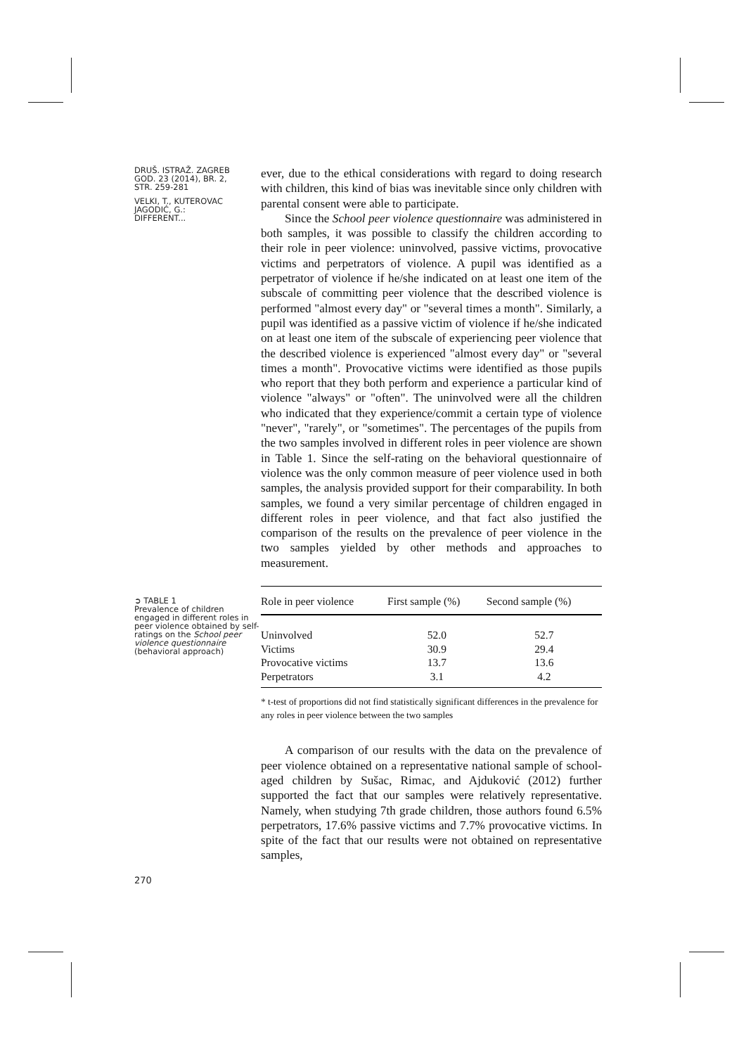DRUŠ. ISTRAŽ. ZAGREB
GOD. 23 (2014), BR. 2,
STR. 259-281
VELKI, T., KUTEROVAC
JAGODIĆ, G.:
DIFFERENT...
➲ TABLE 1
Prevalence of children engaged in different roles in peer violence obtained by self-ratings on the School peer violence questionnaire (behavioral approach)
270
ever, due to the ethical considerations with regard to doing research with children, this kind of bias was inevitable since only children with parental consent were able to participate.
Since the School peer violence questionnaire was administered in both samples, it was possible to classify the children according to their role in peer violence: uninvolved, passive victims, provocative victims and perpetrators of violence. A pupil was identified as a perpetrator of violence if he/she indicated on at least one item of the subscale of committing peer violence that the described violence is performed "almost every day" or "several times a month". Similarly, a pupil was identified as a passive victim of violence if he/she indicated on at least one item of the subscale of experiencing peer violence that the described violence is experienced "almost every day" or "several times a month". Provocative victims were identified as those pupils who report that they both perform and experience a particular kind of violence "always" or "often". The uninvolved were all the children who indicated that they experience/commit a certain type of violence "never", "rarely", or "sometimes". The percentages of the pupils from the two samples involved in different roles in peer violence are shown in Table 1. Since the self-rating on the behavioral questionnaire of violence was the only common measure of peer violence used in both samples, the analysis provided support for their comparability. In both samples, we found a very similar percentage of children engaged in different roles in peer violence, and that fact also justified the comparison of the results on the prevalence of peer violence in the two samples yielded by other methods and approaches to measurement.
| Role in peer violence | First sample (%) | Second sample (%) |
| --- | --- | --- |
| Uninvolved | 52.0 | 52.7 |
| Victims | 30.9 | 29.4 |
| Provocative victims | 13.7 | 13.6 |
| Perpetrators | 3.1 | 4.2 |
* t-test of proportions did not find statistically significant differences in the prevalence for any roles in peer violence between the two samples
A comparison of our results with the data on the prevalence of peer violence obtained on a representative national sample of school-aged children by Sušac, Rimac, and Ajduković (2012) further supported the fact that our samples were relatively representative. Namely, when studying 7th grade children, those authors found 6.5% perpetrators, 17.6% passive victims and 7.7% provocative victims. In spite of the fact that our results were not obtained on representative samples,